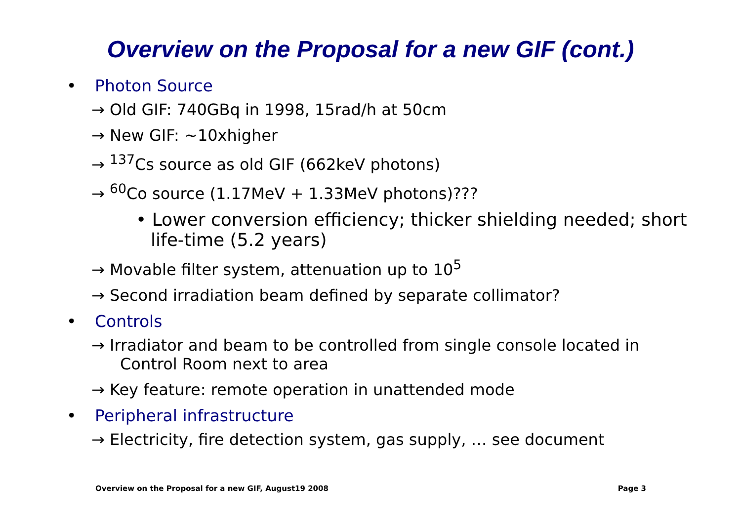Overview on the Proposal for a new GIF (cont.)
• Photon Source
→ Old GIF: 740GBq in 1998, 15rad/h at 50cm
→ New GIF: ~10xhigher
→ <sup>137</sup>Cs source as old GIF (662keV photons)
→ <sup>60</sup>Co source (1.17MeV + 1.33MeV photons)???
• Lower conversion efficiency; thicker shielding needed; short life-time (5.2 years)
→ Movable filter system, attenuation up to 10<sup>5</sup>
→ Second irradiation beam defined by separate collimator?
• Controls
→ Irradiator and beam to be controlled from single console located in Control Room next to area
→ Key feature: remote operation in unattended mode
• Peripheral infrastructure
→ Electricity, fire detection system, gas supply, … see document
Overview on the Proposal for a new GIF, August19 2008 Page 3